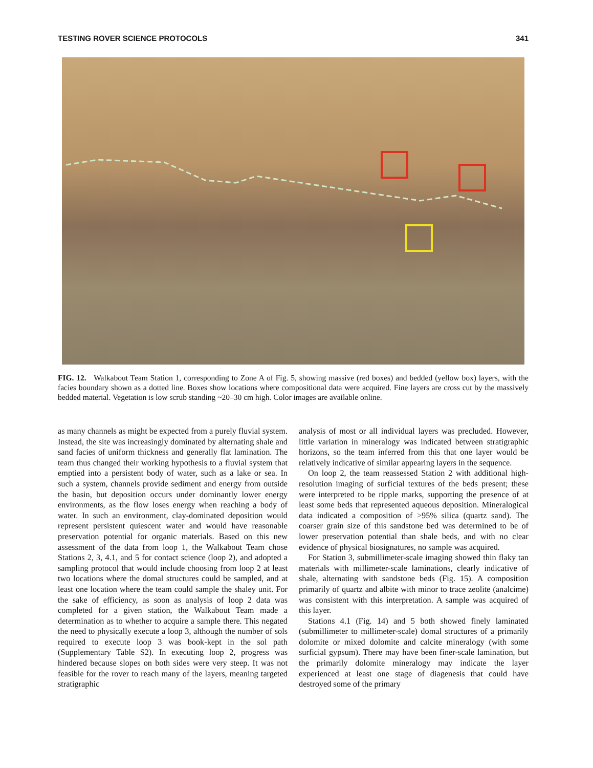TESTING ROVER SCIENCE PROTOCOLS 341
FIG. 12. Walkabout Team Station 1, corresponding to Zone A of Fig. 5, showing massive (red boxes) and bedded (yellow box) layers, with the facies boundary shown as a dotted line. Boxes show locations where compositional data were acquired. Fine layers are cross cut by the massively bedded material. Vegetation is low scrub standing ~20–30 cm high. Color images are available online.
as many channels as might be expected from a purely fluvial system. Instead, the site was increasingly dominated by alternating shale and sand facies of uniform thickness and generally flat lamination. The team thus changed their working hypothesis to a fluvial system that emptied into a persistent body of water, such as a lake or sea. In such a system, channels provide sediment and energy from outside the basin, but deposition occurs under dominantly lower energy environments, as the flow loses energy when reaching a body of water. In such an environment, clay-dominated deposition would represent persistent quiescent water and would have reasonable preservation potential for organic materials. Based on this new assessment of the data from loop 1, the Walkabout Team chose Stations 2, 3, 4.1, and 5 for contact science (loop 2), and adopted a sampling protocol that would include choosing from loop 2 at least two locations where the domal structures could be sampled, and at least one location where the team could sample the shaley unit. For the sake of efficiency, as soon as analysis of loop 2 data was completed for a given station, the Walkabout Team made a determination as to whether to acquire a sample there. This negated the need to physically execute a loop 3, although the number of sols required to execute loop 3 was book-kept in the sol path (Supplementary Table S2). In executing loop 2, progress was hindered because slopes on both sides were very steep. It was not feasible for the rover to reach many of the layers, meaning targeted stratigraphic
analysis of most or all individual layers was precluded. However, little variation in mineralogy was indicated between stratigraphic horizons, so the team inferred from this that one layer would be relatively indicative of similar appearing layers in the sequence.
On loop 2, the team reassessed Station 2 with additional high-resolution imaging of surficial textures of the beds present; these were interpreted to be ripple marks, supporting the presence of at least some beds that represented aqueous deposition. Mineralogical data indicated a composition of >95% silica (quartz sand). The coarser grain size of this sandstone bed was determined to be of lower preservation potential than shale beds, and with no clear evidence of physical biosignatures, no sample was acquired.
For Station 3, submillimeter-scale imaging showed thin flaky tan materials with millimeter-scale laminations, clearly indicative of shale, alternating with sandstone beds (Fig. 15). A composition primarily of quartz and albite with minor to trace zeolite (analcime) was consistent with this interpretation. A sample was acquired of this layer.
Stations 4.1 (Fig. 14) and 5 both showed finely laminated (submillimeter to millimeter-scale) domal structures of a primarily dolomite or mixed dolomite and calcite mineralogy (with some surficial gypsum). There may have been finer-scale lamination, but the primarily dolomite mineralogy may indicate the layer experienced at least one stage of diagenesis that could have destroyed some of the primary